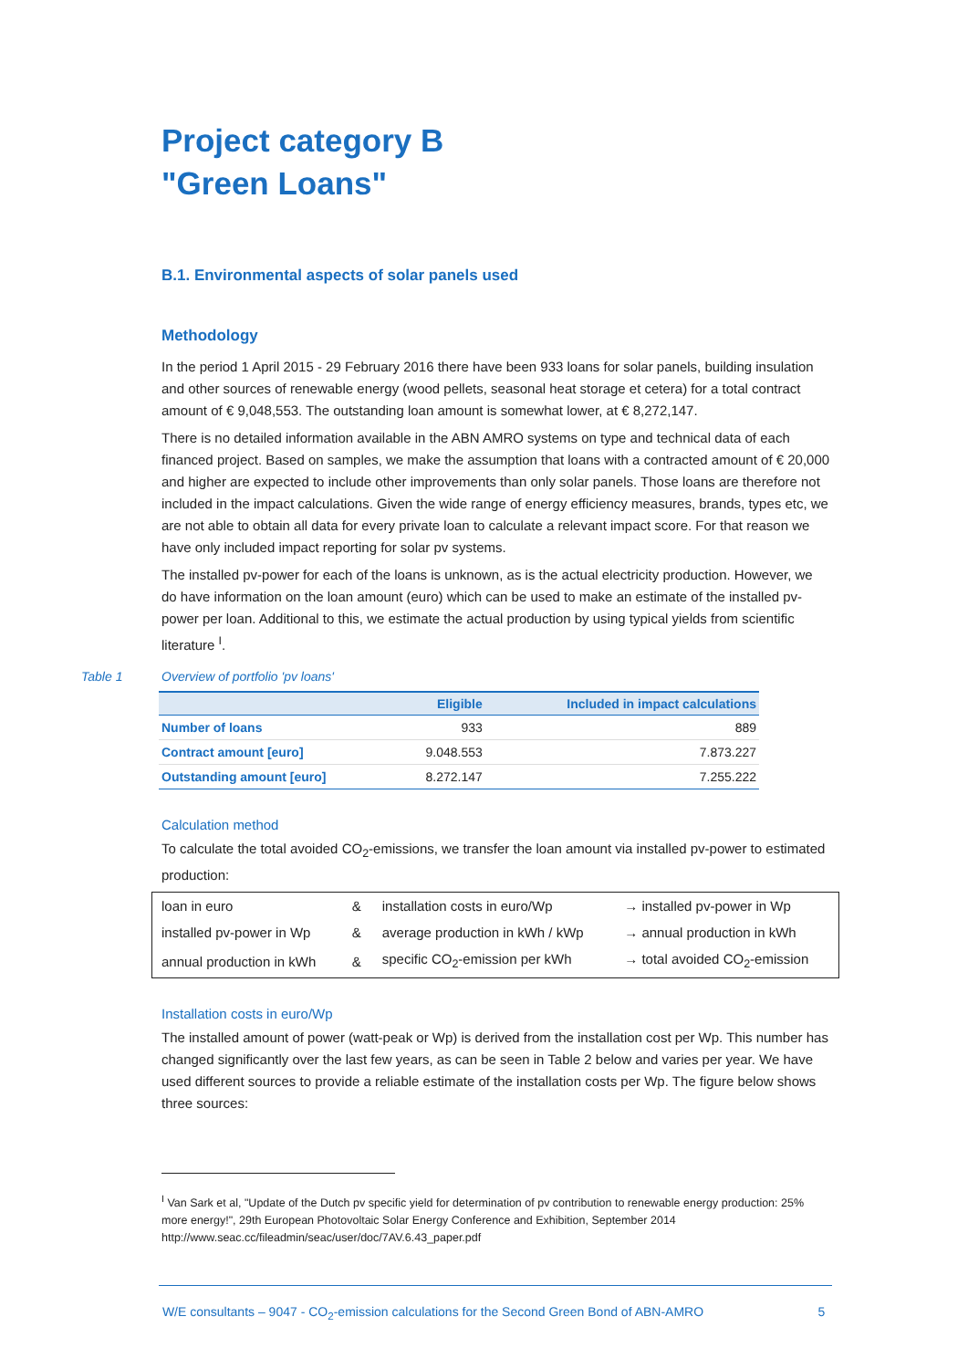Project category B
"Green Loans"
B.1. Environmental aspects of solar panels used
Methodology
In the period 1 April 2015 - 29 February 2016 there have been 933 loans for solar panels, building insulation and other sources of renewable energy (wood pellets, seasonal heat storage et cetera) for a total contract amount of € 9,048,553. The outstanding loan amount is somewhat lower, at € 8,272,147.
There is no detailed information available in the ABN AMRO systems on type and technical data of each financed project. Based on samples, we make the assumption that loans with a contracted amount of € 20,000 and higher are expected to include other improvements than only solar panels. Those loans are therefore not included in the impact calculations. Given the wide range of energy efficiency measures, brands, types etc, we are not able to obtain all data for every private loan to calculate a relevant impact score. For that reason we have only included impact reporting for solar pv systems.
The installed pv-power for each of the loans is unknown, as is the actual electricity production. However, we do have information on the loan amount (euro) which can be used to make an estimate of the installed pv-power per loan. Additional to this, we estimate the actual production by using typical yields from scientific literature <sup>I</sup>.
Table 1 Overview of portfolio 'pv loans'
| | Eligible | Included in impact calculations |
| --- | --- | --- |
| Number of loans | 933 | 889 |
| Contract amount [euro] | 9.048.553 | 7.873.227 |
| Outstanding amount [euro] | 8.272.147 | 7.255.222 |
Calculation method
To calculate the total avoided CO<sub>2</sub>-emissions, we transfer the loan amount via installed pv-power to estimated production:
| loan in euro | & | installation costs in euro/Wp | → installed pv-power in Wp |
| installed pv-power in Wp | & | average production in kWh / kWp | → annual production in kWh |
| annual production in kWh | & | specific CO<sub>2</sub>-emission per kWh | → total avoided CO<sub>2</sub>-emission |
Installation costs in euro/Wp
The installed amount of power (watt-peak or Wp) is derived from the installation cost per Wp. This number has changed significantly over the last few years, as can be seen in Table 2 below and varies per year. We have used different sources to provide a reliable estimate of the installation costs per Wp. The figure below shows three sources:
<sup>I</sup> Van Sark et al, "Update of the Dutch pv specific yield for determination of pv contribution to renewable energy production: 25% more energy!", 29th European Photovoltaic Solar Energy Conference and Exhibition, September 2014
http://www.seac.cc/fileadmin/seac/user/doc/7AV.6.43_paper.pdf
W/E consultants – 9047 - CO<sub>2</sub>-emission calculations for the Second Green Bond of ABN-AMRO 5